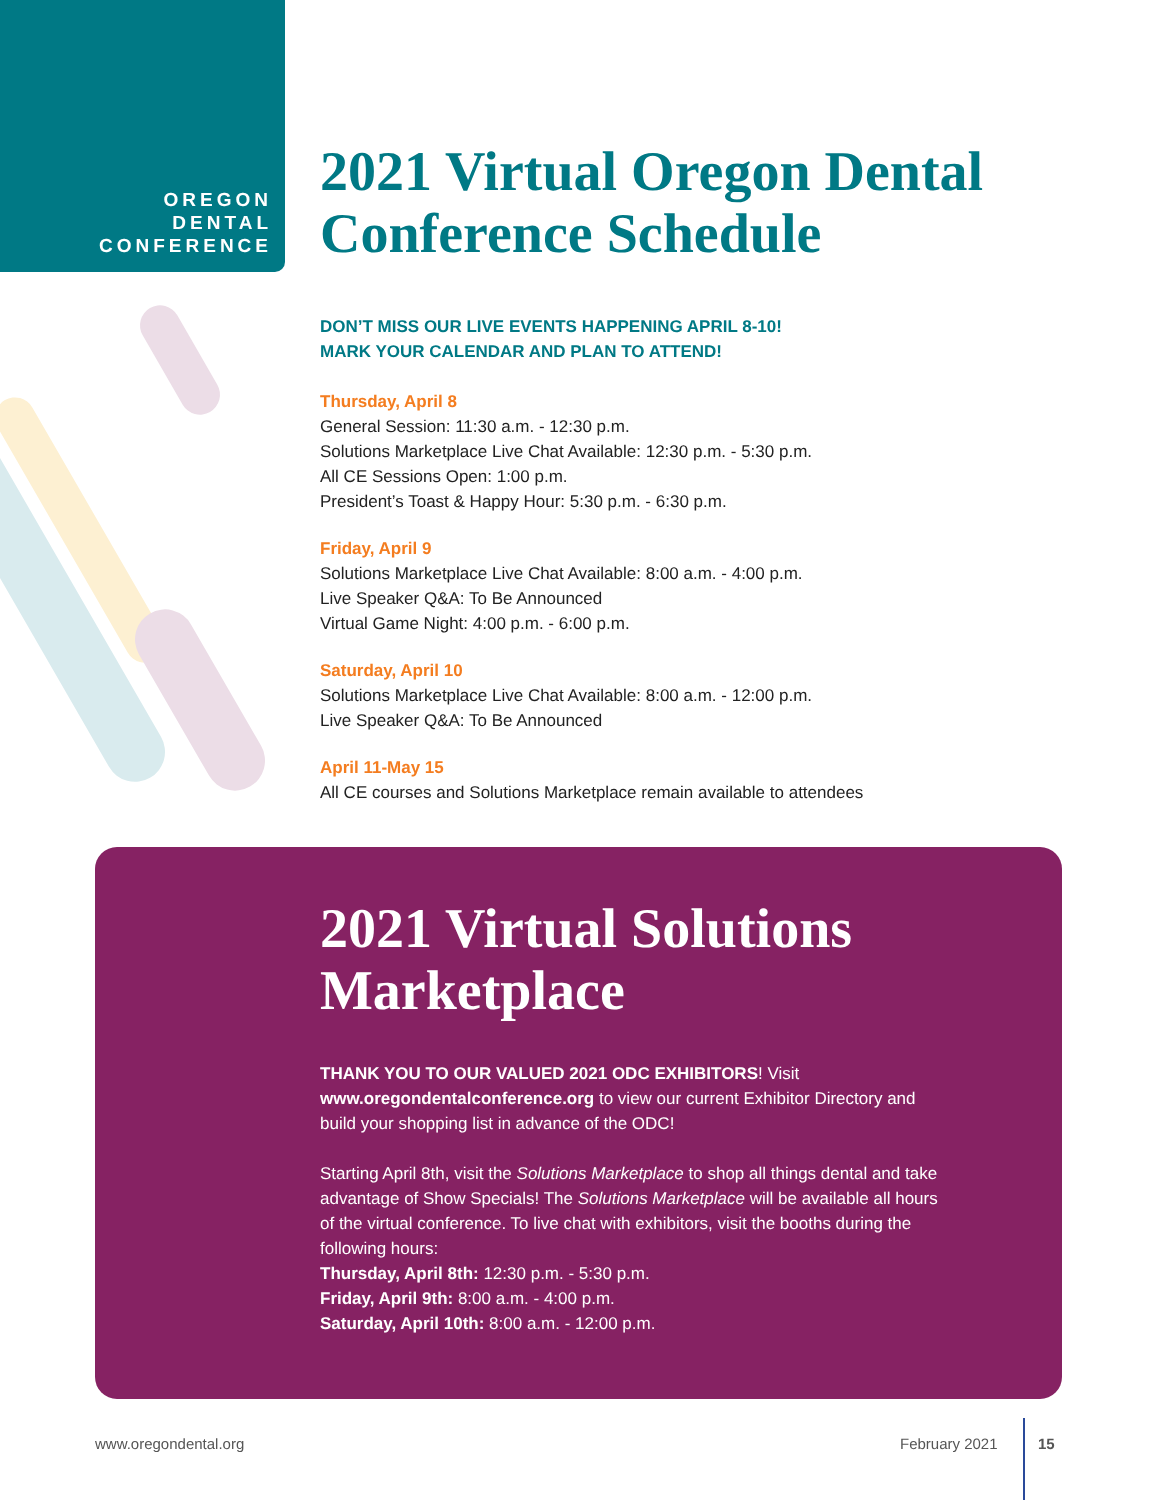OREGON
DENTAL
CONFERENCE
2021 Virtual Oregon Dental Conference Schedule
DON’T MISS OUR LIVE EVENTS HAPPENING APRIL 8-10!
MARK YOUR CALENDAR AND PLAN TO ATTEND!
Thursday, April 8
General Session: 11:30 a.m. - 12:30 p.m.
Solutions Marketplace Live Chat Available: 12:30 p.m. - 5:30 p.m.
All CE Sessions Open: 1:00 p.m.
President’s Toast & Happy Hour: 5:30 p.m. - 6:30 p.m.
Friday, April 9
Solutions Marketplace Live Chat Available: 8:00 a.m. - 4:00 p.m.
Live Speaker Q&A: To Be Announced
Virtual Game Night: 4:00 p.m. - 6:00 p.m.
Saturday, April 10
Solutions Marketplace Live Chat Available: 8:00 a.m. - 12:00 p.m.
Live Speaker Q&A: To Be Announced
April 11-May 15
All CE courses and Solutions Marketplace remain available to attendees
2021 Virtual Solutions Marketplace
THANK YOU TO OUR VALUED 2021 ODC EXHIBITORS! Visit www.oregondentalconference.org to view our current Exhibitor Directory and build your shopping list in advance of the ODC!
Starting April 8th, visit the Solutions Marketplace to shop all things dental and take advantage of Show Specials! The Solutions Marketplace will be available all hours of the virtual conference. To live chat with exhibitors, visit the booths during the following hours:
Thursday, April 8th: 12:30 p.m. - 5:30 p.m.
Friday, April 9th: 8:00 a.m. - 4:00 p.m.
Saturday, April 10th: 8:00 a.m. - 12:00 p.m.
www.oregondental.org February 2021 15